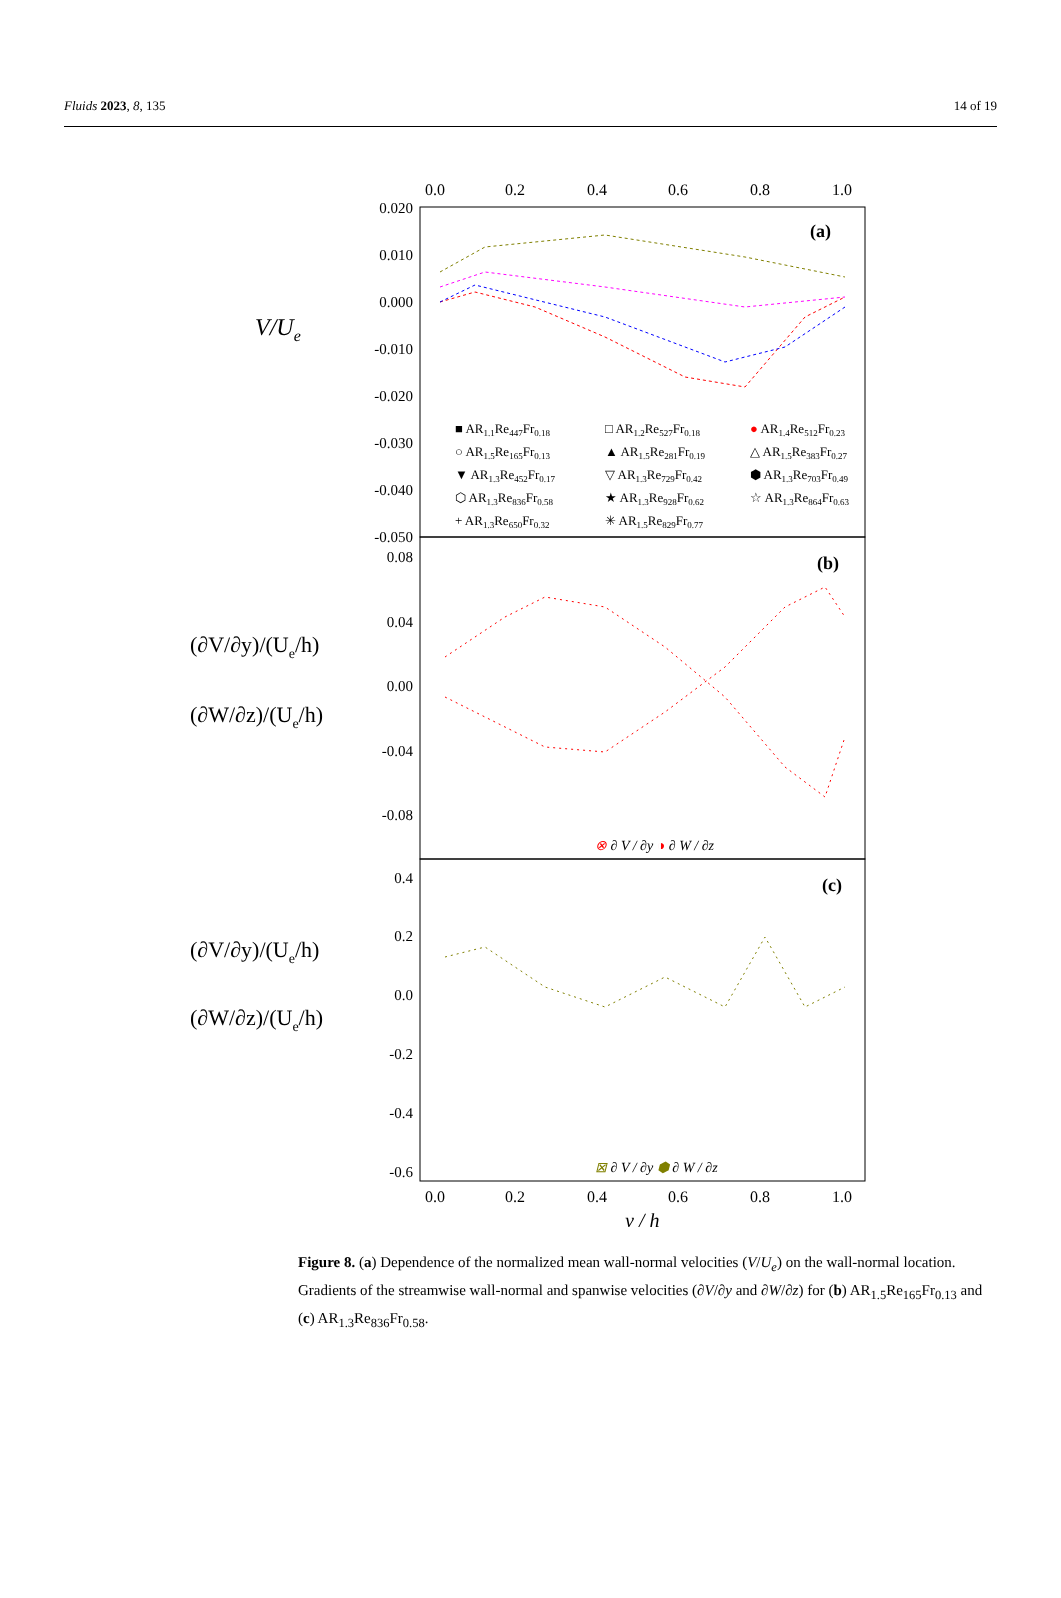Fluids 2023, 8, 135 14 of 19
0.0
0.2
0.4
0.6
0.8
1.0
0.020
0.010
0.000
-0.010
-0.020
-0.030
-0.040
-0.050
0.08
0.04
0.00
-0.04
-0.08
0.4
0.2
0.0
-0.2
-0.4
-0.6
V/Ue
(∂V/∂y)/(Ue/h)
(∂W/∂z)/(Ue/h)
(∂V/∂y)/(Ue/h)
(∂W/∂z)/(Ue/h)
(a)
(b)
(c)
■ AR1.1Re447Fr0.18
□ AR1.2Re527Fr0.18
● AR1.4Re512Fr0.23
○ AR1.5Re165Fr0.13
▲ AR1.5Re281Fr0.19
△ AR1.5Re383Fr0.27
▼ AR1.3Re452Fr0.17
▽ AR1.3Re729Fr0.42
⬢ AR1.3Re703Fr0.49
⬡ AR1.3Re836Fr0.58
★ AR1.3Re928Fr0.62
☆ AR1.3Re864Fr0.63
+ AR1.3Re650Fr0.32
✳ AR1.5Re829Fr0.77
⊗ ∂ V / ∂y ◑ ∂ W / ∂z
⊠ ∂ V / ∂y ⬢ ∂ W / ∂z
0.0
0.2
0.4
0.6
0.8
1.0
y / h
Figure 8. (a) Dependence of the normalized mean wall-normal velocities (V/U<sub>e</sub>) on the wall-normal location. Gradients of the streamwise wall-normal and spanwise velocities (∂V/∂y and ∂W/∂z) for (b) AR<sub>1.5</sub>Re<sub>165</sub>Fr<sub>0.13</sub> and (c) AR<sub>1.3</sub>Re<sub>836</sub>Fr<sub>0.58</sub>.